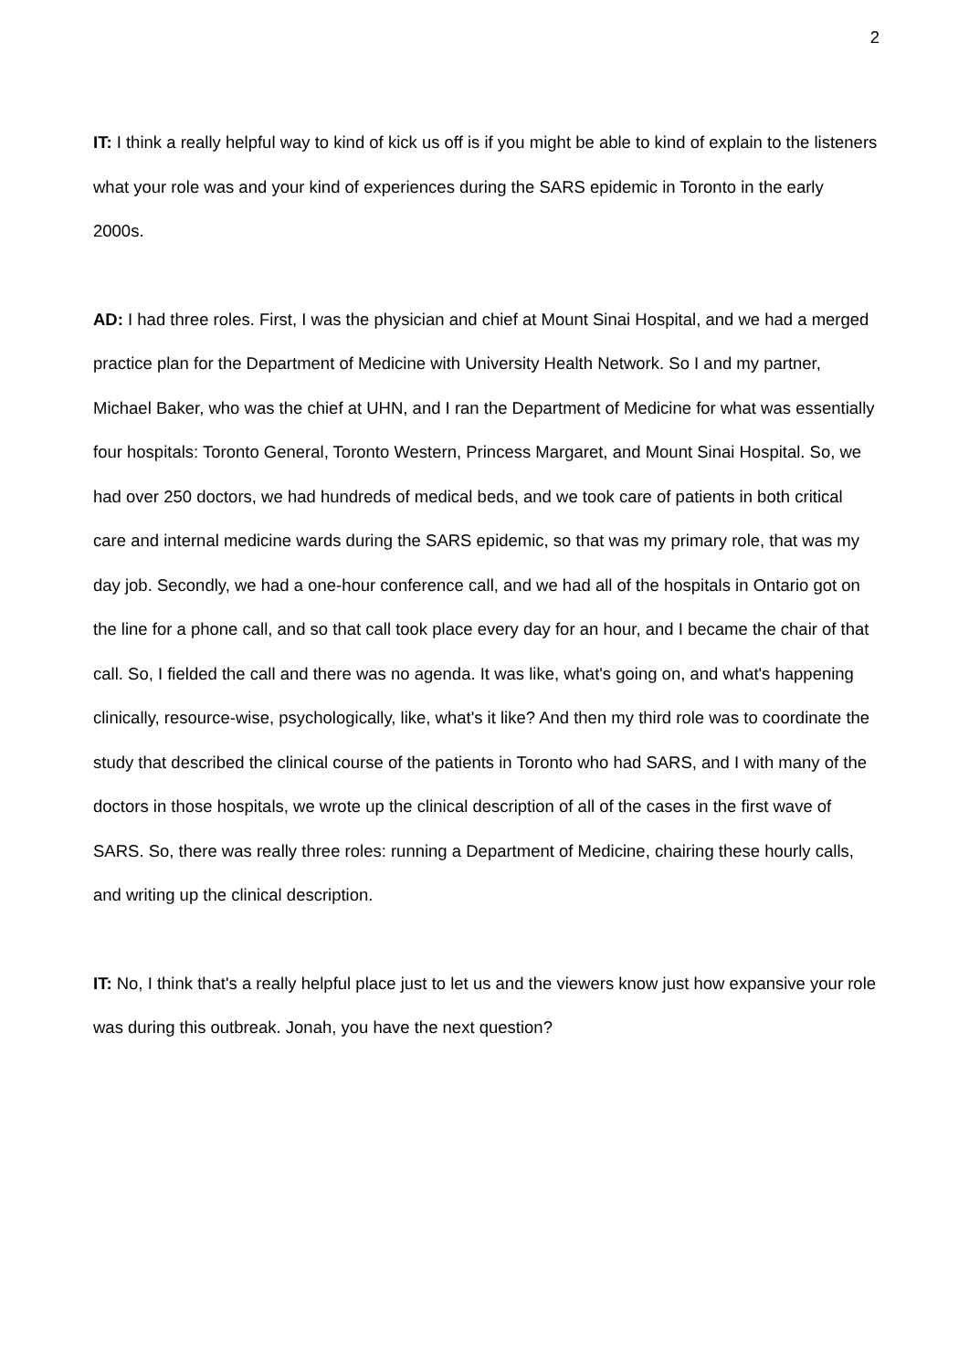2
IT: I think a really helpful way to kind of kick us off is if you might be able to kind of explain to the listeners what your role was and your kind of experiences during the SARS epidemic in Toronto in the early 2000s.
AD: I had three roles. First, I was the physician and chief at Mount Sinai Hospital, and we had a merged practice plan for the Department of Medicine with University Health Network. So I and my partner, Michael Baker, who was the chief at UHN, and I ran the Department of Medicine for what was essentially four hospitals: Toronto General, Toronto Western, Princess Margaret, and Mount Sinai Hospital. So, we had over 250 doctors, we had hundreds of medical beds, and we took care of patients in both critical care and internal medicine wards during the SARS epidemic, so that was my primary role, that was my day job. Secondly, we had a one-hour conference call, and we had all of the hospitals in Ontario got on the line for a phone call, and so that call took place every day for an hour, and I became the chair of that call. So, I fielded the call and there was no agenda. It was like, what's going on, and what's happening clinically, resource-wise, psychologically, like, what's it like? And then my third role was to coordinate the study that described the clinical course of the patients in Toronto who had SARS, and I with many of the doctors in those hospitals, we wrote up the clinical description of all of the cases in the first wave of SARS. So, there was really three roles: running a Department of Medicine, chairing these hourly calls, and writing up the clinical description.
IT: No, I think that's a really helpful place just to let us and the viewers know just how expansive your role was during this outbreak. Jonah, you have the next question?